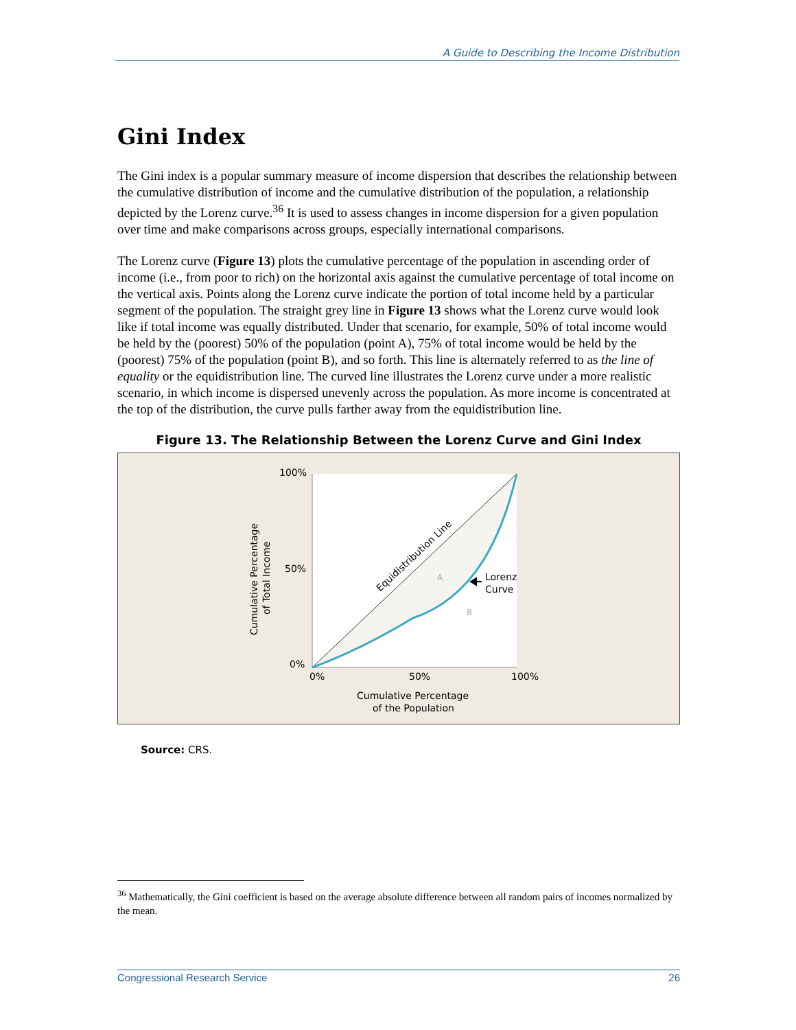A Guide to Describing the Income Distribution
Gini Index
The Gini index is a popular summary measure of income dispersion that describes the relationship between the cumulative distribution of income and the cumulative distribution of the population, a relationship depicted by the Lorenz curve.<sup>36</sup> It is used to assess changes in income dispersion for a given population over time and make comparisons across groups, especially international comparisons.
The Lorenz curve (Figure 13) plots the cumulative percentage of the population in ascending order of income (i.e., from poor to rich) on the horizontal axis against the cumulative percentage of total income on the vertical axis. Points along the Lorenz curve indicate the portion of total income held by a particular segment of the population. The straight grey line in Figure 13 shows what the Lorenz curve would look like if total income was equally distributed. Under that scenario, for example, 50% of total income would be held by the (poorest) 50% of the population (point A), 75% of total income would be held by the (poorest) 75% of the population (point B), and so forth. This line is alternately referred to as the line of equality or the equidistribution line. The curved line illustrates the Lorenz curve under a more realistic scenario, in which income is dispersed unevenly across the population. As more income is concentrated at the top of the distribution, the curve pulls farther away from the equidistribution line.
Figure 13. The Relationship Between the Lorenz Curve and Gini Index
100%
50%
0%
0%
50%
100%
Cumulative Percentage
of the Population
Cumulative Percentage
of Total Income
Equidistribution Line
A
B
Lorenz
Curve
Source: CRS.
<sup>36</sup> Mathematically, the Gini coefficient is based on the average absolute difference between all random pairs of incomes normalized by the mean.
Congressional Research Service 26